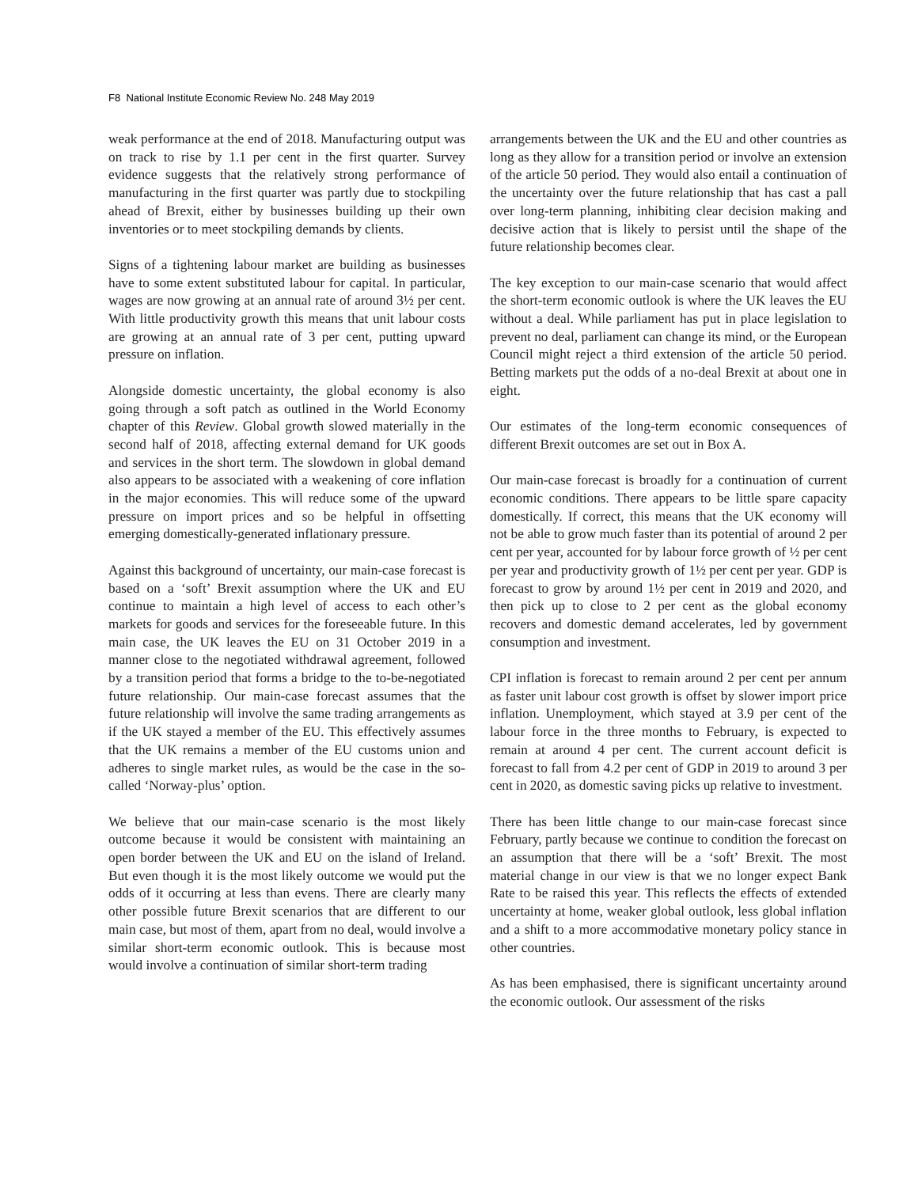F8 National Institute Economic Review No. 248 May 2019
weak performance at the end of 2018. Manufacturing output was on track to rise by 1.1 per cent in the first quarter. Survey evidence suggests that the relatively strong performance of manufacturing in the first quarter was partly due to stockpiling ahead of Brexit, either by businesses building up their own inventories or to meet stockpiling demands by clients.
Signs of a tightening labour market are building as businesses have to some extent substituted labour for capital. In particular, wages are now growing at an annual rate of around 3½ per cent. With little productivity growth this means that unit labour costs are growing at an annual rate of 3 per cent, putting upward pressure on inflation.
Alongside domestic uncertainty, the global economy is also going through a soft patch as outlined in the World Economy chapter of this Review. Global growth slowed materially in the second half of 2018, affecting external demand for UK goods and services in the short term. The slowdown in global demand also appears to be associated with a weakening of core inflation in the major economies. This will reduce some of the upward pressure on import prices and so be helpful in offsetting emerging domestically-generated inflationary pressure.
Against this background of uncertainty, our main-case forecast is based on a ‘soft’ Brexit assumption where the UK and EU continue to maintain a high level of access to each other’s markets for goods and services for the foreseeable future. In this main case, the UK leaves the EU on 31 October 2019 in a manner close to the negotiated withdrawal agreement, followed by a transition period that forms a bridge to the to-be-negotiated future relationship. Our main-case forecast assumes that the future relationship will involve the same trading arrangements as if the UK stayed a member of the EU. This effectively assumes that the UK remains a member of the EU customs union and adheres to single market rules, as would be the case in the so-called ‘Norway-plus’ option.
We believe that our main-case scenario is the most likely outcome because it would be consistent with maintaining an open border between the UK and EU on the island of Ireland. But even though it is the most likely outcome we would put the odds of it occurring at less than evens. There are clearly many other possible future Brexit scenarios that are different to our main case, but most of them, apart from no deal, would involve a similar short-term economic outlook. This is because most would involve a continuation of similar short-term trading
arrangements between the UK and the EU and other countries as long as they allow for a transition period or involve an extension of the article 50 period. They would also entail a continuation of the uncertainty over the future relationship that has cast a pall over long-term planning, inhibiting clear decision making and decisive action that is likely to persist until the shape of the future relationship becomes clear.
The key exception to our main-case scenario that would affect the short-term economic outlook is where the UK leaves the EU without a deal. While parliament has put in place legislation to prevent no deal, parliament can change its mind, or the European Council might reject a third extension of the article 50 period. Betting markets put the odds of a no-deal Brexit at about one in eight.
Our estimates of the long-term economic consequences of different Brexit outcomes are set out in Box A.
Our main-case forecast is broadly for a continuation of current economic conditions. There appears to be little spare capacity domestically. If correct, this means that the UK economy will not be able to grow much faster than its potential of around 2 per cent per year, accounted for by labour force growth of ½ per cent per year and productivity growth of 1½ per cent per year. GDP is forecast to grow by around 1½ per cent in 2019 and 2020, and then pick up to close to 2 per cent as the global economy recovers and domestic demand accelerates, led by government consumption and investment.
CPI inflation is forecast to remain around 2 per cent per annum as faster unit labour cost growth is offset by slower import price inflation. Unemployment, which stayed at 3.9 per cent of the labour force in the three months to February, is expected to remain at around 4 per cent. The current account deficit is forecast to fall from 4.2 per cent of GDP in 2019 to around 3 per cent in 2020, as domestic saving picks up relative to investment.
There has been little change to our main-case forecast since February, partly because we continue to condition the forecast on an assumption that there will be a ‘soft’ Brexit. The most material change in our view is that we no longer expect Bank Rate to be raised this year. This reflects the effects of extended uncertainty at home, weaker global outlook, less global inflation and a shift to a more accommodative monetary policy stance in other countries.
As has been emphasised, there is significant uncertainty around the economic outlook. Our assessment of the risks